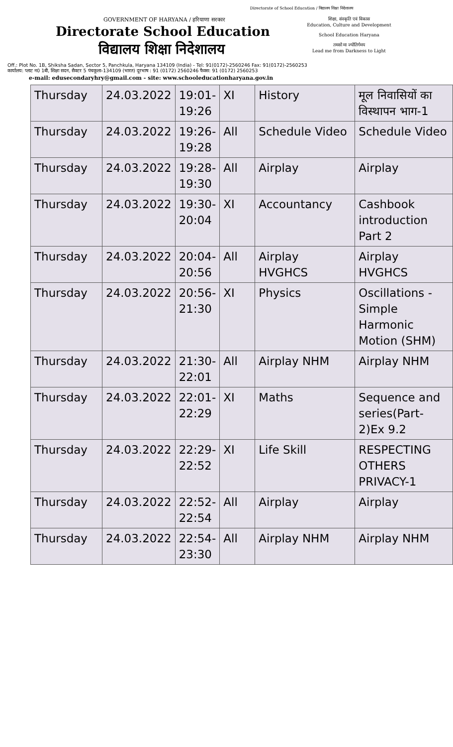Directorate of School Education / विद्यालय शिक्षा निदेशालय
GOVERNMENT OF HARYANA / हरियाणा सरकार
Directorate School Education
विद्यालय शिक्षा निदेशालय
शिक्षा, संस्कृति एवं विकास
Education, Culture and Development
School Education Haryana
तमसो मा ज्योतिर्गमय
Lead me from Darkness to Light
Off.: Plot No. 1B, Shiksha Sadan, Sector 5, Panchkula, Haryana 134109 (India) - Tel: 91(0172)-2560246 Fax: 91(0172)-2560253
कार्यालय: प्लाट न0 1बी, शिक्षा सदन, सैक्टर 5 पंचकूला–134109 (भारत) दूरभाष : 91 (0172) 2560246 फैक्स: 91 (0172) 2560253
e-mail: edusecondaryhry@gmail.com - site: www.schooleducationharyana.gov.in
| Thursday | 24.03.2022 | 19:01-19:26 | XI | History | मूल निवासियों का विस्थापन भाग-1 |
| Thursday | 24.03.2022 | 19:26-19:28 | All | Schedule Video | Schedule Video |
| Thursday | 24.03.2022 | 19:28-19:30 | All | Airplay | Airplay |
| Thursday | 24.03.2022 | 19:30-20:04 | XI | Accountancy | Cashbook introduction Part 2 |
| Thursday | 24.03.2022 | 20:04-20:56 | All | Airplay HVGHCS | Airplay HVGHCS |
| Thursday | 24.03.2022 | 20:56-21:30 | XI | Physics | Oscillations - Simple Harmonic Motion (SHM) |
| Thursday | 24.03.2022 | 21:30-22:01 | All | Airplay NHM | Airplay NHM |
| Thursday | 24.03.2022 | 22:01-22:29 | XI | Maths | Sequence and series(Part-2)Ex 9.2 |
| Thursday | 24.03.2022 | 22:29-22:52 | XI | Life Skill | RESPECTING OTHERS PRIVACY-1 |
| Thursday | 24.03.2022 | 22:52-22:54 | All | Airplay | Airplay |
| Thursday | 24.03.2022 | 22:54-23:30 | All | Airplay NHM | Airplay NHM |